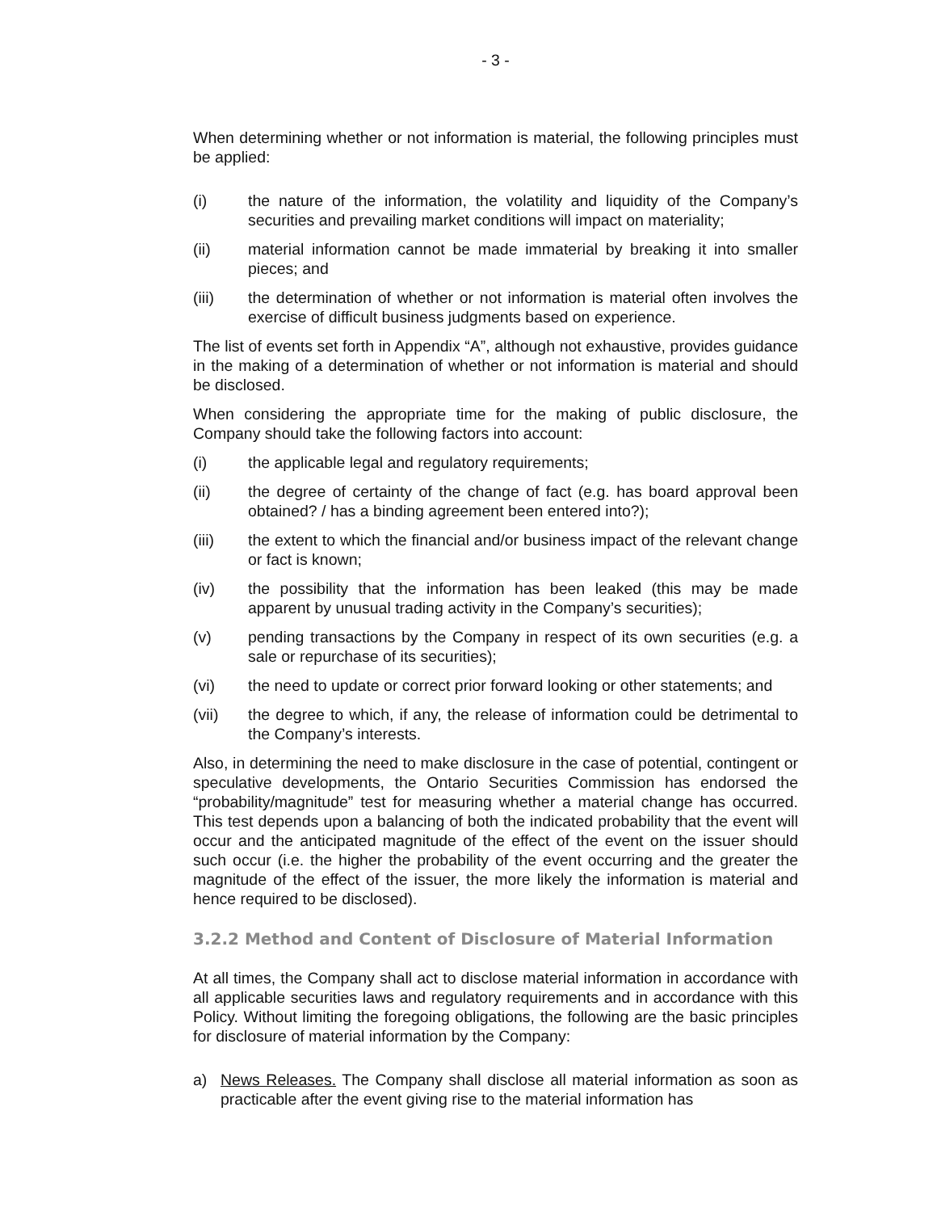- 3 -
When determining whether or not information is material, the following principles must be applied:
(i) the nature of the information, the volatility and liquidity of the Company’s securities and prevailing market conditions will impact on materiality;
(ii) material information cannot be made immaterial by breaking it into smaller pieces; and
(iii) the determination of whether or not information is material often involves the exercise of difficult business judgments based on experience.
The list of events set forth in Appendix “A”, although not exhaustive, provides guidance in the making of a determination of whether or not information is material and should be disclosed.
When considering the appropriate time for the making of public disclosure, the Company should take the following factors into account:
(i) the applicable legal and regulatory requirements;
(ii) the degree of certainty of the change of fact (e.g. has board approval been obtained? / has a binding agreement been entered into?);
(iii) the extent to which the financial and/or business impact of the relevant change or fact is known;
(iv) the possibility that the information has been leaked (this may be made apparent by unusual trading activity in the Company’s securities);
(v) pending transactions by the Company in respect of its own securities (e.g. a sale or repurchase of its securities);
(vi) the need to update or correct prior forward looking or other statements; and
(vii) the degree to which, if any, the release of information could be detrimental to the Company’s interests.
Also, in determining the need to make disclosure in the case of potential, contingent or speculative developments, the Ontario Securities Commission has endorsed the “probability/magnitude” test for measuring whether a material change has occurred. This test depends upon a balancing of both the indicated probability that the event will occur and the anticipated magnitude of the effect of the event on the issuer should such occur (i.e. the higher the probability of the event occurring and the greater the magnitude of the effect of the issuer, the more likely the information is material and hence required to be disclosed).
3.2.2 Method and Content of Disclosure of Material Information
At all times, the Company shall act to disclose material information in accordance with all applicable securities laws and regulatory requirements and in accordance with this Policy. Without limiting the foregoing obligations, the following are the basic principles for disclosure of material information by the Company:
a) News Releases. The Company shall disclose all material information as soon as practicable after the event giving rise to the material information has